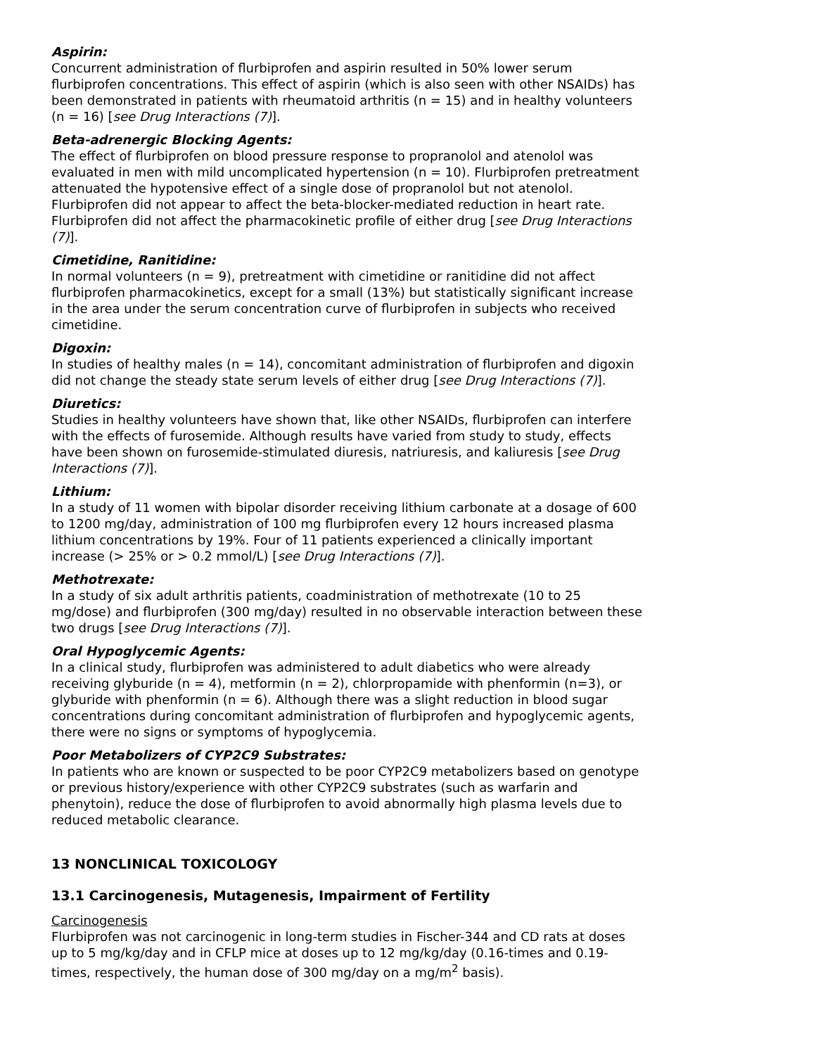Aspirin:
Concurrent administration of flurbiprofen and aspirin resulted in 50% lower serum flurbiprofen concentrations. This effect of aspirin (which is also seen with other NSAIDs) has been demonstrated in patients with rheumatoid arthritis (n = 15) and in healthy volunteers (n = 16) [see Drug Interactions (7)].
Beta-adrenergic Blocking Agents:
The effect of flurbiprofen on blood pressure response to propranolol and atenolol was evaluated in men with mild uncomplicated hypertension (n = 10). Flurbiprofen pretreatment attenuated the hypotensive effect of a single dose of propranolol but not atenolol. Flurbiprofen did not appear to affect the beta-blocker-mediated reduction in heart rate. Flurbiprofen did not affect the pharmacokinetic profile of either drug [see Drug Interactions (7)].
Cimetidine, Ranitidine:
In normal volunteers (n = 9), pretreatment with cimetidine or ranitidine did not affect flurbiprofen pharmacokinetics, except for a small (13%) but statistically significant increase in the area under the serum concentration curve of flurbiprofen in subjects who received cimetidine.
Digoxin:
In studies of healthy males (n = 14), concomitant administration of flurbiprofen and digoxin did not change the steady state serum levels of either drug [see Drug Interactions (7)].
Diuretics:
Studies in healthy volunteers have shown that, like other NSAIDs, flurbiprofen can interfere with the effects of furosemide. Although results have varied from study to study, effects have been shown on furosemide-stimulated diuresis, natriuresis, and kaliuresis [see Drug Interactions (7)].
Lithium:
In a study of 11 women with bipolar disorder receiving lithium carbonate at a dosage of 600 to 1200 mg/day, administration of 100 mg flurbiprofen every 12 hours increased plasma lithium concentrations by 19%. Four of 11 patients experienced a clinically important increase (> 25% or > 0.2 mmol/L) [see Drug Interactions (7)].
Methotrexate:
In a study of six adult arthritis patients, coadministration of methotrexate (10 to 25 mg/dose) and flurbiprofen (300 mg/day) resulted in no observable interaction between these two drugs [see Drug Interactions (7)].
Oral Hypoglycemic Agents:
In a clinical study, flurbiprofen was administered to adult diabetics who were already receiving glyburide (n = 4), metformin (n = 2), chlorpropamide with phenformin (n=3), or glyburide with phenformin (n = 6). Although there was a slight reduction in blood sugar concentrations during concomitant administration of flurbiprofen and hypoglycemic agents, there were no signs or symptoms of hypoglycemia.
Poor Metabolizers of CYP2C9 Substrates:
In patients who are known or suspected to be poor CYP2C9 metabolizers based on genotype or previous history/experience with other CYP2C9 substrates (such as warfarin and phenytoin), reduce the dose of flurbiprofen to avoid abnormally high plasma levels due to reduced metabolic clearance.
13 NONCLINICAL TOXICOLOGY
13.1 Carcinogenesis, Mutagenesis, Impairment of Fertility
Carcinogenesis
Flurbiprofen was not carcinogenic in long-term studies in Fischer-344 and CD rats at doses up to 5 mg/kg/day and in CFLP mice at doses up to 12 mg/kg/day (0.16-times and 0.19-times, respectively, the human dose of 300 mg/day on a mg/m<sup>2</sup> basis).